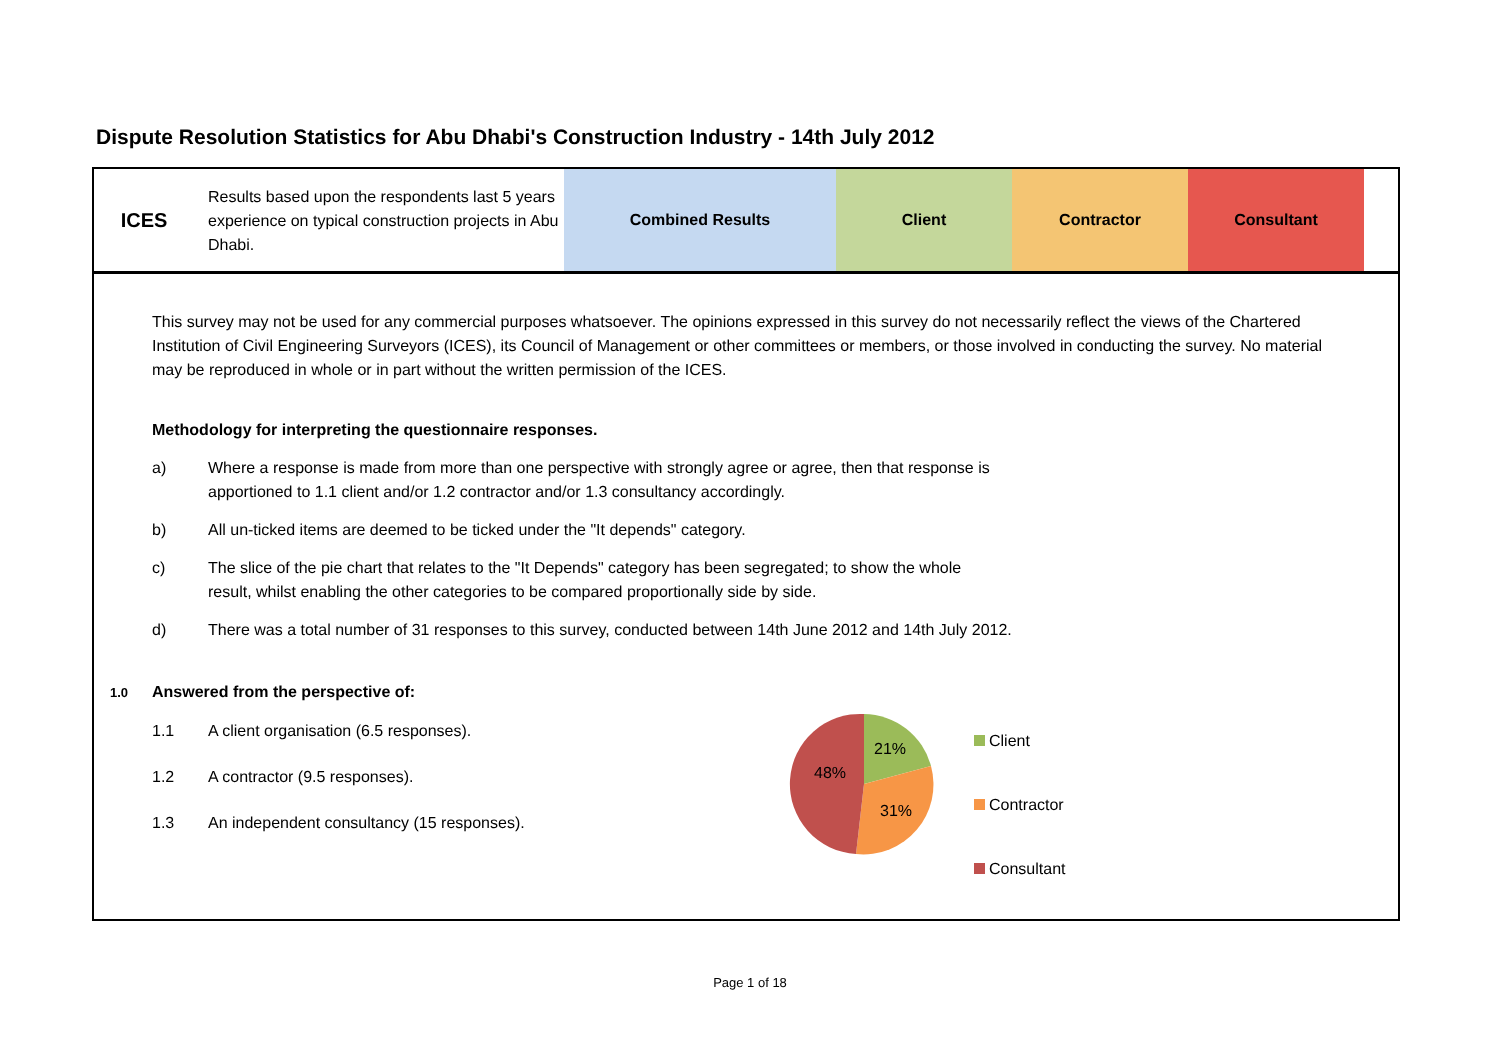Dispute Resolution Statistics for Abu Dhabi's Construction Industry - 14th July 2012
ICES
Results based upon the respondents last 5 years experience on typical construction projects in Abu Dhabi.
Combined Results Client Contractor Consultant
This survey may not be used for any commercial purposes whatsoever. The opinions expressed in this survey do not necessarily reflect the views of the Chartered Institution of Civil Engineering Surveyors (ICES), its Council of Management or other committees or members, or those involved in conducting the survey. No material may be reproduced in whole or in part without the written permission of the ICES.
Methodology for interpreting the questionnaire responses.
a) Where a response is made from more than one perspective with strongly agree or agree, then that response is apportioned to 1.1 client and/or 1.2 contractor and/or 1.3 consultancy accordingly.
b) All un-ticked items are deemed to be ticked under the "It depends" category.
c) The slice of the pie chart that relates to the "It Depends" category has been segregated; to show the whole result, whilst enabling the other categories to be compared proportionally side by side.
d) There was a total number of 31 responses to this survey, conducted between 14th June 2012 and 14th July 2012.
1.0 Answered from the perspective of:
1.1 A client organisation (6.5 responses).
1.2 A contractor (9.5 responses).
1.3 An independent consultancy (15 responses).
21%
31%
48%
Client
Contractor
Consultant
Page 1 of 18